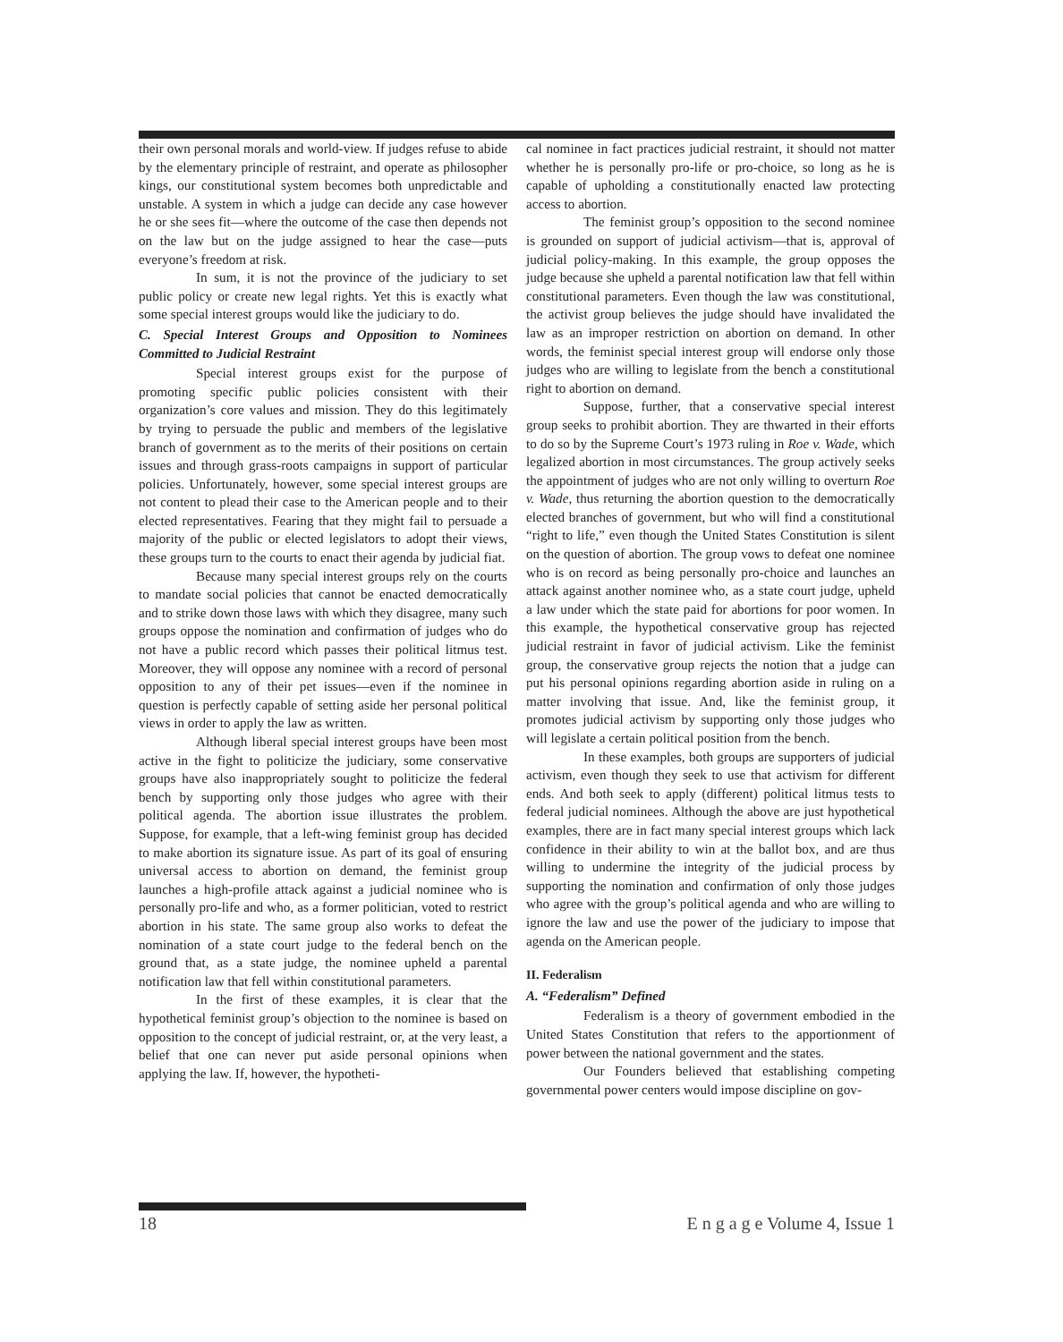their own personal morals and world-view. If judges refuse to abide by the elementary principle of restraint, and operate as philosopher kings, our constitutional system becomes both unpredictable and unstable. A system in which a judge can decide any case however he or she sees fit—where the outcome of the case then depends not on the law but on the judge assigned to hear the case—puts everyone’s freedom at risk.
In sum, it is not the province of the judiciary to set public policy or create new legal rights. Yet this is exactly what some special interest groups would like the judiciary to do.
C. Special Interest Groups and Opposition to Nominees Committed to Judicial Restraint
Special interest groups exist for the purpose of promoting specific public policies consistent with their organization’s core values and mission. They do this legitimately by trying to persuade the public and members of the legislative branch of government as to the merits of their positions on certain issues and through grass-roots campaigns in support of particular policies. Unfortunately, however, some special interest groups are not content to plead their case to the American people and to their elected representatives. Fearing that they might fail to persuade a majority of the public or elected legislators to adopt their views, these groups turn to the courts to enact their agenda by judicial fiat.
Because many special interest groups rely on the courts to mandate social policies that cannot be enacted democratically and to strike down those laws with which they disagree, many such groups oppose the nomination and confirmation of judges who do not have a public record which passes their political litmus test. Moreover, they will oppose any nominee with a record of personal opposition to any of their pet issues—even if the nominee in question is perfectly capable of setting aside her personal political views in order to apply the law as written.
Although liberal special interest groups have been most active in the fight to politicize the judiciary, some conservative groups have also inappropriately sought to politicize the federal bench by supporting only those judges who agree with their political agenda. The abortion issue illustrates the problem. Suppose, for example, that a left-wing feminist group has decided to make abortion its signature issue. As part of its goal of ensuring universal access to abortion on demand, the feminist group launches a high-profile attack against a judicial nominee who is personally pro-life and who, as a former politician, voted to restrict abortion in his state. The same group also works to defeat the nomination of a state court judge to the federal bench on the ground that, as a state judge, the nominee upheld a parental notification law that fell within constitutional parameters.
In the first of these examples, it is clear that the hypothetical feminist group’s objection to the nominee is based on opposition to the concept of judicial restraint, or, at the very least, a belief that one can never put aside personal opinions when applying the law. If, however, the hypotheti-
cal nominee in fact practices judicial restraint, it should not matter whether he is personally pro-life or pro-choice, so long as he is capable of upholding a constitutionally enacted law protecting access to abortion.
The feminist group’s opposition to the second nominee is grounded on support of judicial activism—that is, approval of judicial policy-making. In this example, the group opposes the judge because she upheld a parental notification law that fell within constitutional parameters. Even though the law was constitutional, the activist group believes the judge should have invalidated the law as an improper restriction on abortion on demand. In other words, the feminist special interest group will endorse only those judges who are willing to legislate from the bench a constitutional right to abortion on demand.
Suppose, further, that a conservative special interest group seeks to prohibit abortion. They are thwarted in their efforts to do so by the Supreme Court’s 1973 ruling in Roe v. Wade, which legalized abortion in most circumstances. The group actively seeks the appointment of judges who are not only willing to overturn Roe v. Wade, thus returning the abortion question to the democratically elected branches of government, but who will find a constitutional “right to life,” even though the United States Constitution is silent on the question of abortion. The group vows to defeat one nominee who is on record as being personally pro-choice and launches an attack against another nominee who, as a state court judge, upheld a law under which the state paid for abortions for poor women. In this example, the hypothetical conservative group has rejected judicial restraint in favor of judicial activism. Like the feminist group, the conservative group rejects the notion that a judge can put his personal opinions regarding abortion aside in ruling on a matter involving that issue. And, like the feminist group, it promotes judicial activism by supporting only those judges who will legislate a certain political position from the bench.
In these examples, both groups are supporters of judicial activism, even though they seek to use that activism for different ends. And both seek to apply (different) political litmus tests to federal judicial nominees. Although the above are just hypothetical examples, there are in fact many special interest groups which lack confidence in their ability to win at the ballot box, and are thus willing to undermine the integrity of the judicial process by supporting the nomination and confirmation of only those judges who agree with the group’s political agenda and who are willing to ignore the law and use the power of the judiciary to impose that agenda on the American people.
II. Federalism
A. “Federalism” Defined
Federalism is a theory of government embodied in the United States Constitution that refers to the apportionment of power between the national government and the states.
Our Founders believed that establishing competing governmental power centers would impose discipline on gov-
18 E n g a g e Volume 4, Issue 1